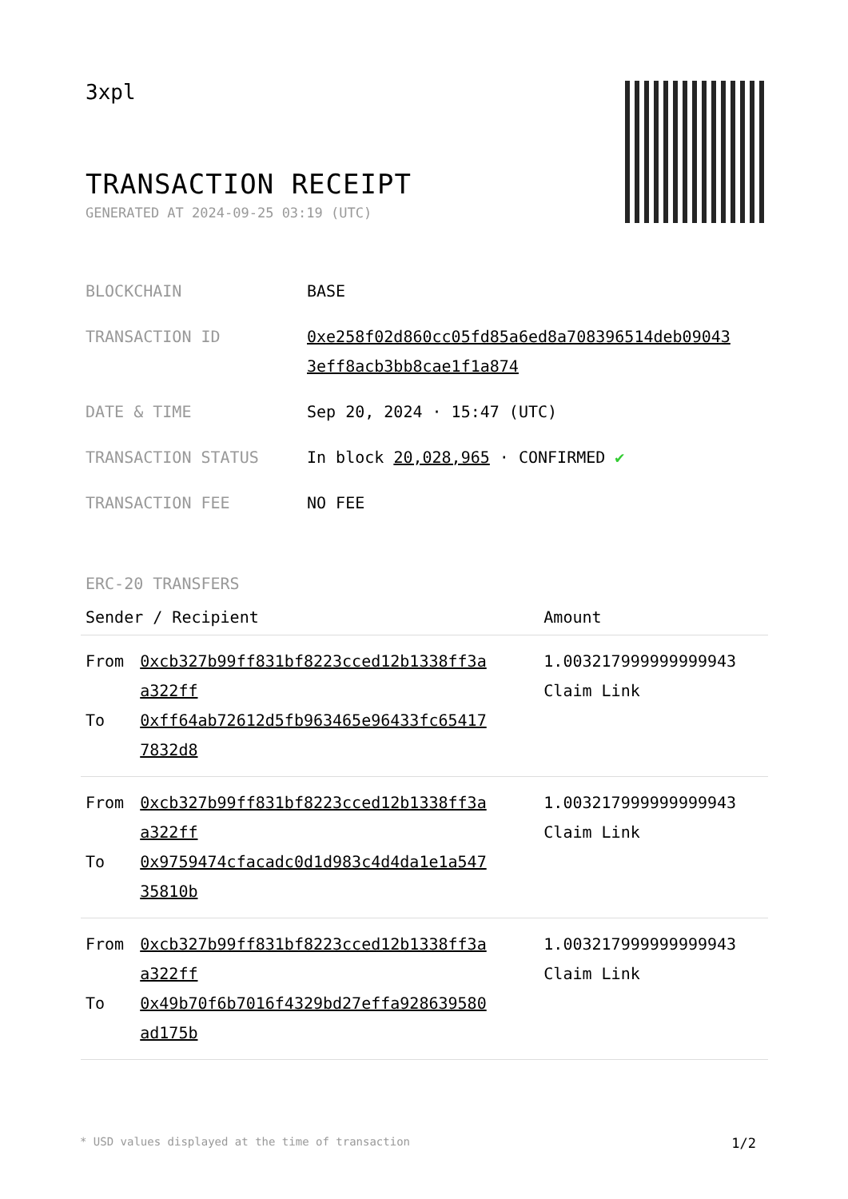3xpl
TRANSACTION RECEIPT
GENERATED AT 2024-09-25 03:19 (UTC)
| BLOCKCHAIN | BASE |
| TRANSACTION ID | 0xe258f02d860cc05fd85a6ed8a708396514deb09043 3eff8acb3bb8cae1f1a874 |
| DATE & TIME | Sep 20, 2024 · 15:47 (UTC) |
| TRANSACTION STATUS | In block 20,028,965 · CONFIRMED ✔ |
| TRANSACTION FEE | NO FEE |
ERC-20 TRANSFERS
| Sender / Recipient | | Amount |
| --- | --- | --- |
| From To | 0xcb327b99ff831bf8223cced12b1338ff3a a322ff 0xff64ab72612d5fb963465e96433fc65417 7832d8 | 1.003217999999999943 Claim Link |
| From To | 0xcb327b99ff831bf8223cced12b1338ff3a a322ff 0x9759474cfacadc0d1d983c4d4da1e1a547 35810b | 1.003217999999999943 Claim Link |
| From To | 0xcb327b99ff831bf8223cced12b1338ff3a a322ff 0x49b70f6b7016f4329bd27effa928639580 ad175b | 1.003217999999999943 Claim Link |
* USD values displayed at the time of transaction 1/2